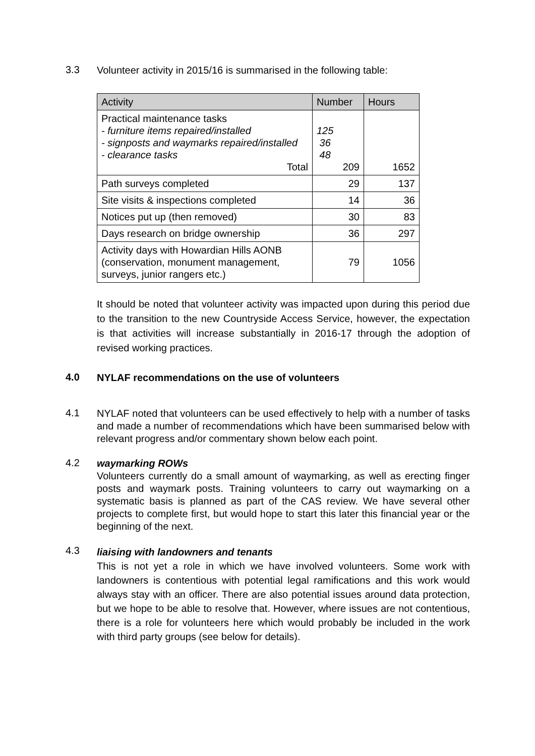3.3
Volunteer activity in 2015/16 is summarised in the following table:
| Activity | Number | Hours |
| --- | --- | --- |
| Practical maintenance tasks - furniture items repaired/installed - signposts and waymarks repaired/installed - clearance tasks Total | 125 36 48 209 | 1652 |
| Path surveys completed | 29 | 137 |
| Site visits & inspections completed | 14 | 36 |
| Notices put up (then removed) | 30 | 83 |
| Days research on bridge ownership | 36 | 297 |
| Activity days with Howardian Hills AONB (conservation, monument management, surveys, junior rangers etc.) | 79 | 1056 |
It should be noted that volunteer activity was impacted upon during this period due to the transition to the new Countryside Access Service, however, the expectation is that activities will increase substantially in 2016-17 through the adoption of revised working practices.
4.0
NYLAF recommendations on the use of volunteers
4.1
NYLAF noted that volunteers can be used effectively to help with a number of tasks and made a number of recommendations which have been summarised below with relevant progress and/or commentary shown below each point.
4.2
waymarking ROWs
Volunteers currently do a small amount of waymarking, as well as erecting finger posts and waymark posts. Training volunteers to carry out waymarking on a systematic basis is planned as part of the CAS review. We have several other projects to complete first, but would hope to start this later this financial year or the beginning of the next.
4.3
liaising with landowners and tenants
This is not yet a role in which we have involved volunteers. Some work with landowners is contentious with potential legal ramifications and this work would always stay with an officer. There are also potential issues around data protection, but we hope to be able to resolve that. However, where issues are not contentious, there is a role for volunteers here which would probably be included in the work with third party groups (see below for details).